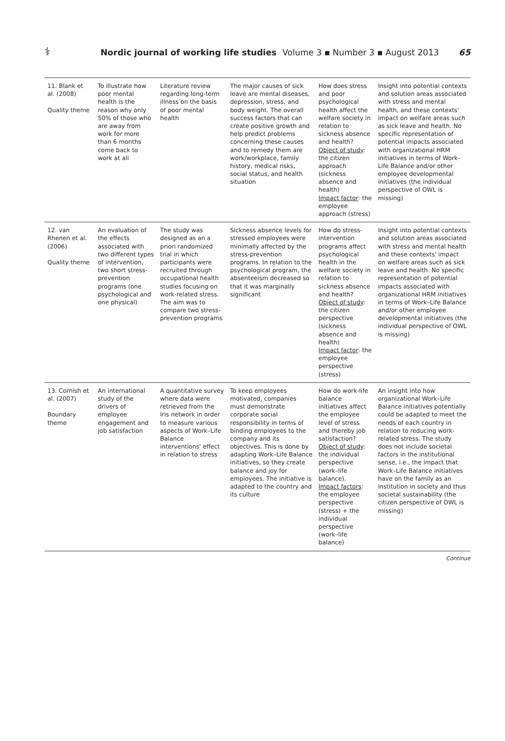⚕ Nordic journal of working life studies Volume 3 ▪ Number 3 ▪ August 2013 65
| 11. Blank et al. (2008) Quality theme | To illustrate how poor mental health is the reason why only 50% of those who are away from work for more than 6 months come back to work at all | Literature review regarding long-term illness on the basis of poor mental health | The major causes of sick leave are mental diseases, depression, stress, and body weight. The overall success factors that can create positive growth and help predict problems concerning these causes and to remedy them are work/workplace, family history, medical risks, social status, and health situation | How does stress and poor psychological health affect the welfare society in relation to sickness absence and health? Object of study : the citizen approach (sickness absence and health) Impact factor : the employee approach (stress) | Insight into potential contexts and solution areas associated with stress and mental health, and these contexts' impact on welfare areas such as sick leave and health. No specific representation of potential impacts associated with organizational HRM initiatives in terms of Work–Life Balance and/or other employee developmental initiatives (the individual perspective of OWL is missing) |
| 12. van Rhenen et al. (2006) Quality theme | An evaluation of the effects associated with two different types of intervention, two short stress-prevention programs (one psychological and one physical) | The study was designed as an a priori randomized trial in which participants were recruited through occupational health studies focusing on work-related stress. The aim was to compare two stress-prevention programs | Sickness absence levels for stressed employees were minimally affected by the stress-prevention programs. In relation to the psychological program, the absenteeism decreased so that it was marginally significant | How do stress-intervention programs affect psychological health in the welfare society in relation to sickness absence and health? Object of study : the citizen perspective (sickness absence and health) Impact factor : the employee perspective (stress) | Insight into potential contexts and solution areas associated with stress and mental health and these contexts' impact on welfare areas such as sick leave and health. No specific representation of potential impacts associated with organizational HRM initiatives in terms of Work–Life Balance and/or other employee developmental initiatives (the individual perspective of OWL is missing) |
| 13. Cornish et al. (2007) Boundary theme | An international study of the drivers of employee engagement and job satisfaction | A quantitative survey where data were retrieved from the Iris network in order to measure various aspects of Work–Life Balance interventions' effect in relation to stress | To keep employees motivated, companies must demonstrate corporate social responsibility in terms of binding employees to the company and its objectives. This is done by adapting Work–Life Balance initiatives, so they create balance and joy for employees. The initiative is adapted to the country and its culture | How do work-life balance initiatives affect the employee level of stress and thereby job satisfaction? Object of study : the individual perspective (work–life balance). Impact factors : the employee perspective (stress) + the individual perspective (work–life balance) | An insight into how organizational Work–Life Balance initiatives potentially could be adapted to meet the needs of each country in relation to reducing work-related stress. The study does not include societal factors in the institutional sense, i.e., the impact that Work–Life Balance initiatives have on the family as an institution in society and thus societal sustainability (the citizen perspective of OWL is missing) |
Continue